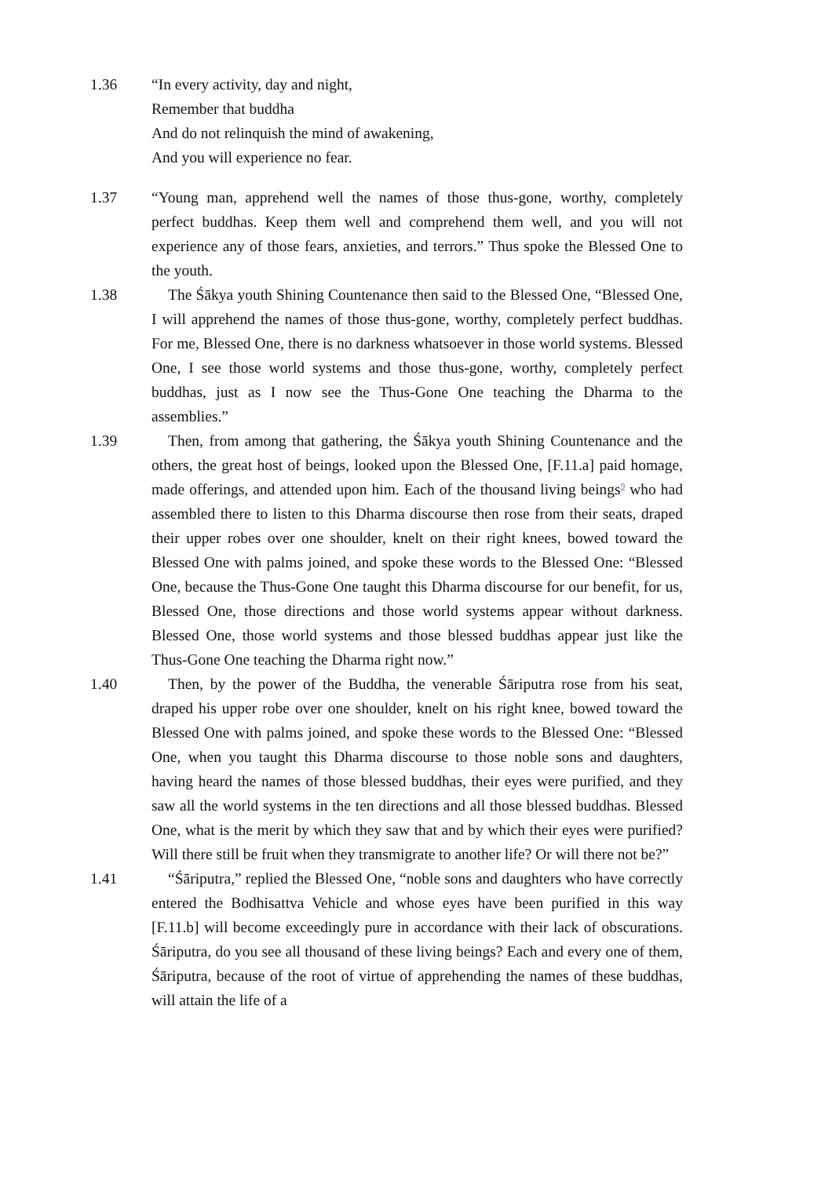1.36 “In every activity, day and night,
Remember that buddha
And do not relinquish the mind of awakening,
And you will experience no fear.
1.37 “Young man, apprehend well the names of those thus-gone, worthy, completely perfect buddhas. Keep them well and comprehend them well, and you will not experience any of those fears, anxieties, and terrors.” Thus spoke the Blessed One to the youth.
1.38 The Śākya youth Shining Countenance then said to the Blessed One, “Blessed One, I will apprehend the names of those thus-gone, worthy, completely perfect buddhas. For me, Blessed One, there is no darkness whatsoever in those world systems. Blessed One, I see those world systems and those thus-gone, worthy, completely perfect buddhas, just as I now see the Thus-Gone One teaching the Dharma to the assemblies.”
1.39 Then, from among that gathering, the Śākya youth Shining Countenance and the others, the great host of beings, looked upon the Blessed One, [F.11.a] paid homage, made offerings, and attended upon him. Each of the thousand living beings<sup>9</sup> who had assembled there to listen to this Dharma discourse then rose from their seats, draped their upper robes over one shoulder, knelt on their right knees, bowed toward the Blessed One with palms joined, and spoke these words to the Blessed One: “Blessed One, because the Thus-Gone One taught this Dharma discourse for our benefit, for us, Blessed One, those directions and those world systems appear without darkness. Blessed One, those world systems and those blessed buddhas appear just like the Thus-Gone One teaching the Dharma right now.”
1.40 Then, by the power of the Buddha, the venerable Śāriputra rose from his seat, draped his upper robe over one shoulder, knelt on his right knee, bowed toward the Blessed One with palms joined, and spoke these words to the Blessed One: “Blessed One, when you taught this Dharma discourse to those noble sons and daughters, having heard the names of those blessed buddhas, their eyes were purified, and they saw all the world systems in the ten directions and all those blessed buddhas. Blessed One, what is the merit by which they saw that and by which their eyes were purified? Will there still be fruit when they transmigrate to another life? Or will there not be?”
1.41 “Śāriputra,” replied the Blessed One, “noble sons and daughters who have correctly entered the Bodhisattva Vehicle and whose eyes have been purified in this way [F.11.b] will become exceedingly pure in accordance with their lack of obscurations. Śāriputra, do you see all thousand of these living beings? Each and every one of them, Śāriputra, because of the root of virtue of apprehending the names of these buddhas, will attain the life of a